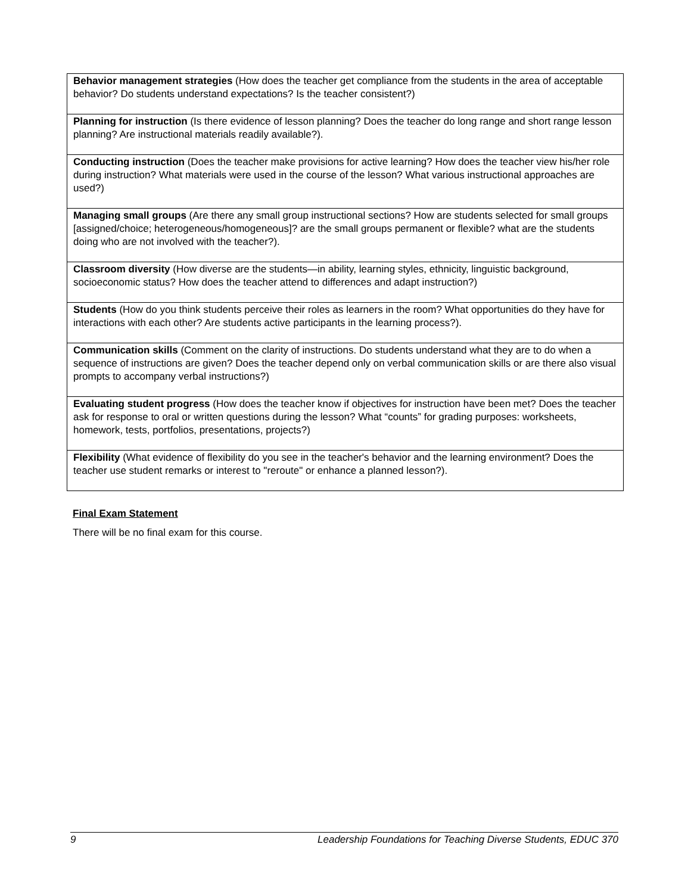| Behavior management strategies (How does the teacher get compliance from the students in the area of acceptable behavior? Do students understand expectations? Is the teacher consistent?) |
| Planning for instruction (Is there evidence of lesson planning? Does the teacher do long range and short range lesson planning? Are instructional materials readily available?). |
| Conducting instruction (Does the teacher make provisions for active learning? How does the teacher view his/her role during instruction? What materials were used in the course of the lesson? What various instructional approaches are used?) |
| Managing small groups (Are there any small group instructional sections? How are students selected for small groups [assigned/choice; heterogeneous/homogeneous]? are the small groups permanent or flexible? what are the students doing who are not involved with the teacher?). |
| Classroom diversity (How diverse are the students—in ability, learning styles, ethnicity, linguistic background, socioeconomic status? How does the teacher attend to differences and adapt instruction?) |
| Students (How do you think students perceive their roles as learners in the room? What opportunities do they have for interactions with each other? Are students active participants in the learning process?). |
| Communication skills (Comment on the clarity of instructions. Do students understand what they are to do when a sequence of instructions are given? Does the teacher depend only on verbal communication skills or are there also visual prompts to accompany verbal instructions?) |
| Evaluating student progress (How does the teacher know if objectives for instruction have been met? Does the teacher ask for response to oral or written questions during the lesson? What “counts” for grading purposes: worksheets, homework, tests, portfolios, presentations, projects?) |
| Flexibility (What evidence of flexibility do you see in the teacher's behavior and the learning environment? Does the teacher use student remarks or interest to "reroute" or enhance a planned lesson?). |
Final Exam Statement
There will be no final exam for this course.
9 Leadership Foundations for Teaching Diverse Students, EDUC 370